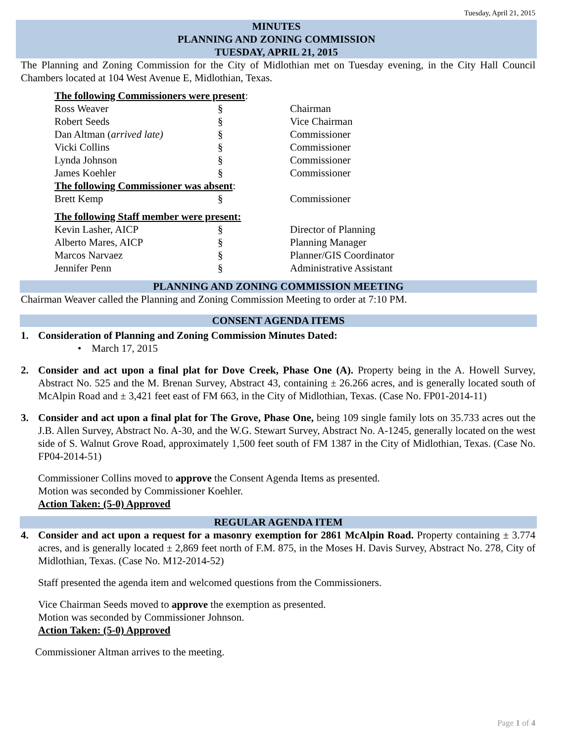Tuesday, April 21, 2015
MINUTES
PLANNING AND ZONING COMMISSION
TUESDAY, APRIL 21, 2015
The Planning and Zoning Commission for the City of Midlothian met on Tuesday evening, in the City Hall Council Chambers located at 104 West Avenue E, Midlothian, Texas.
| The following Commissioners were present : | | |
| Ross Weaver | § | Chairman |
| Robert Seeds | § | Vice Chairman |
| Dan Altman ( arrived late) | § | Commissioner |
| Vicki Collins | § | Commissioner |
| Lynda Johnson | § | Commissioner |
| James Koehler | § | Commissioner |
| The following Commissioner was absent : | | |
| Brett Kemp | § | Commissioner |
| The following Staff member were present: | | |
| Kevin Lasher, AICP | § | Director of Planning |
| Alberto Mares, AICP | § | Planning Manager |
| Marcos Narvaez | § | Planner/GIS Coordinator |
| Jennifer Penn | § | Administrative Assistant |
PLANNING AND ZONING COMMISSION MEETING
Chairman Weaver called the Planning and Zoning Commission Meeting to order at 7:10 PM.
CONSENT AGENDA ITEMS
1. Consideration of Planning and Zoning Commission Minutes Dated:
• March 17, 2015
2. Consider and act upon a final plat for Dove Creek, Phase One (A). Property being in the A. Howell Survey, Abstract No. 525 and the M. Brenan Survey, Abstract 43, containing ± 26.266 acres, and is generally located south of McAlpin Road and ± 3,421 feet east of FM 663, in the City of Midlothian, Texas. (Case No. FP01-2014-11)
3. Consider and act upon a final plat for The Grove, Phase One, being 109 single family lots on 35.733 acres out the J.B. Allen Survey, Abstract No. A-30, and the W.G. Stewart Survey, Abstract No. A-1245, generally located on the west side of S. Walnut Grove Road, approximately 1,500 feet south of FM 1387 in the City of Midlothian, Texas. (Case No. FP04-2014-51)
Commissioner Collins moved to approve the Consent Agenda Items as presented.
Motion was seconded by Commissioner Koehler.
Action Taken: (5-0) Approved
REGULAR AGENDA ITEM
4. Consider and act upon a request for a masonry exemption for 2861 McAlpin Road. Property containing ± 3.774 acres, and is generally located ± 2,869 feet north of F.M. 875, in the Moses H. Davis Survey, Abstract No. 278, City of Midlothian, Texas. (Case No. M12-2014-52)
Staff presented the agenda item and welcomed questions from the Commissioners.
Vice Chairman Seeds moved to approve the exemption as presented.
Motion was seconded by Commissioner Johnson.
Action Taken: (5-0) Approved
Commissioner Altman arrives to the meeting.
Page 1 of 4